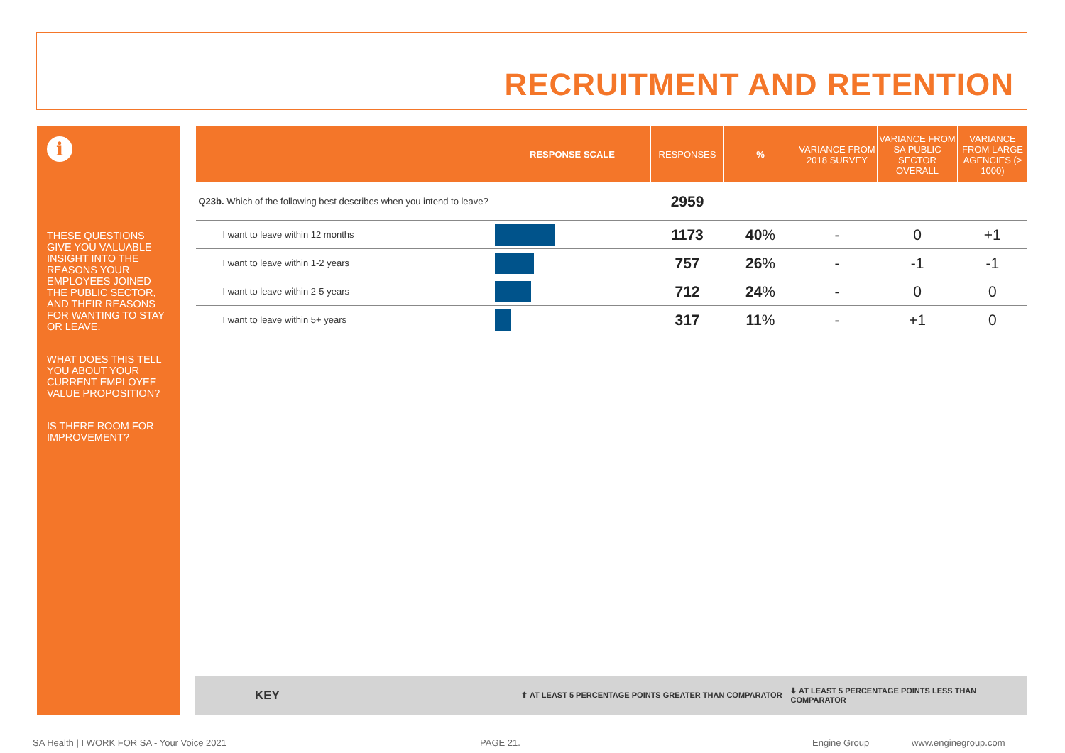RECRUITMENT AND RETENTION
i
THESE QUESTIONS GIVE YOU VALUABLE INSIGHT INTO THE REASONS YOUR EMPLOYEES JOINED THE PUBLIC SECTOR, AND THEIR REASONS FOR WANTING TO STAY OR LEAVE.
WHAT DOES THIS TELL YOU ABOUT YOUR CURRENT EMPLOYEE VALUE PROPOSITION?
IS THERE ROOM FOR IMPROVEMENT?
| | RESPONSE SCALE | RESPONSES | % | VARIANCE FROM 2018 SURVEY | VARIANCE FROM SA PUBLIC SECTOR OVERALL | VARIANCE FROM LARGE AGENCIES (> 1000) |
| --- | --- | --- | --- | --- | --- | --- |
| Q23b. Which of the following best describes when you intend to leave? | | 2959 | | | | |
| I want to leave within 12 months | | 1173 | 40 % | - | 0 | +1 |
| I want to leave within 1-2 years | | 757 | 26 % | - | -1 | -1 |
| I want to leave within 2-5 years | | 712 | 24 % | - | 0 | 0 |
| I want to leave within 5+ years | | 317 | 11 % | - | +1 | 0 |
KEY ⬆ AT LEAST 5 PERCENTAGE POINTS GREATER THAN COMPARATOR ⬇ AT LEAST 5 PERCENTAGE POINTS LESS THAN COMPARATOR
SA Health | I WORK FOR SA - Your Voice 2021 PAGE 21. Engine Group www.enginegroup.com